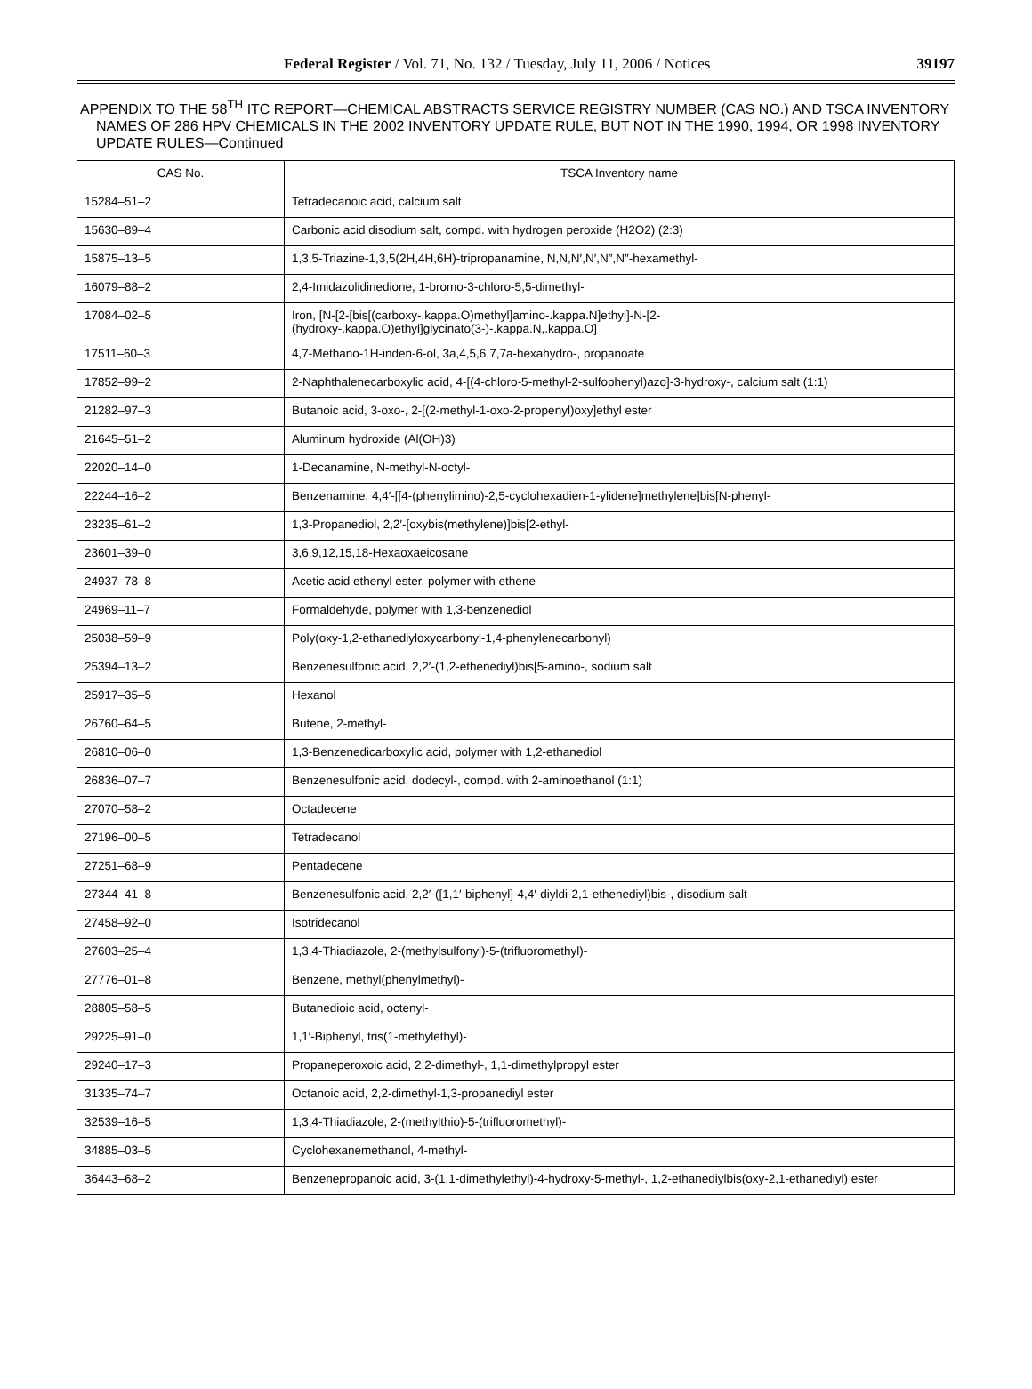Federal Register / Vol. 71, No. 132 / Tuesday, July 11, 2006 / Notices 39197
APPENDIX TO THE 58<sup>TH</sup> ITC REPORT—CHEMICAL ABSTRACTS SERVICE REGISTRY NUMBER (CAS NO.) AND TSCA INVENTORY NAMES OF 286 HPV CHEMICALS IN THE 2002 INVENTORY UPDATE RULE, BUT NOT IN THE 1990, 1994, OR 1998 INVENTORY UPDATE RULES—Continued
| CAS No. | TSCA Inventory name |
| --- | --- |
| 15284–51–2 | Tetradecanoic acid, calcium salt |
| 15630–89–4 | Carbonic acid disodium salt, compd. with hydrogen peroxide (H2O2) (2:3) |
| 15875–13–5 | 1,3,5-Triazine-1,3,5(2H,4H,6H)-tripropanamine, N,N,N′,N′,N″,N″-hexamethyl- |
| 16079–88–2 | 2,4-Imidazolidinedione, 1-bromo-3-chloro-5,5-dimethyl- |
| 17084–02–5 | Iron, [N-[2-[bis[(carboxy-.kappa.O)methyl]amino-.kappa.N]ethyl]-N-[2-(hydroxy-.kappa.O)ethyl]glycinato(3-)-.kappa.N,.kappa.O] |
| 17511–60–3 | 4,7-Methano-1H-inden-6-ol, 3a,4,5,6,7,7a-hexahydro-, propanoate |
| 17852–99–2 | 2-Naphthalenecarboxylic acid, 4-[(4-chloro-5-methyl-2-sulfophenyl)azo]-3-hydroxy-, calcium salt (1:1) |
| 21282–97–3 | Butanoic acid, 3-oxo-, 2-[(2-methyl-1-oxo-2-propenyl)oxy]ethyl ester |
| 21645–51–2 | Aluminum hydroxide (Al(OH)3) |
| 22020–14–0 | 1-Decanamine, N-methyl-N-octyl- |
| 22244–16–2 | Benzenamine, 4,4′-[[4-(phenylimino)-2,5-cyclohexadien-1-ylidene]methylene]bis[N-phenyl- |
| 23235–61–2 | 1,3-Propanediol, 2,2′-[oxybis(methylene)]bis[2-ethyl- |
| 23601–39–0 | 3,6,9,12,15,18-Hexaoxaeicosane |
| 24937–78–8 | Acetic acid ethenyl ester, polymer with ethene |
| 24969–11–7 | Formaldehyde, polymer with 1,3-benzenediol |
| 25038–59–9 | Poly(oxy-1,2-ethanediyloxycarbonyl-1,4-phenylenecarbonyl) |
| 25394–13–2 | Benzenesulfonic acid, 2,2′-(1,2-ethenediyl)bis[5-amino-, sodium salt |
| 25917–35–5 | Hexanol |
| 26760–64–5 | Butene, 2-methyl- |
| 26810–06–0 | 1,3-Benzenedicarboxylic acid, polymer with 1,2-ethanediol |
| 26836–07–7 | Benzenesulfonic acid, dodecyl-, compd. with 2-aminoethanol (1:1) |
| 27070–58–2 | Octadecene |
| 27196–00–5 | Tetradecanol |
| 27251–68–9 | Pentadecene |
| 27344–41–8 | Benzenesulfonic acid, 2,2′-([1,1′-biphenyl]-4,4′-diyldi-2,1-ethenediyl)bis-, disodium salt |
| 27458–92–0 | Isotridecanol |
| 27603–25–4 | 1,3,4-Thiadiazole, 2-(methylsulfonyl)-5-(trifluoromethyl)- |
| 27776–01–8 | Benzene, methyl(phenylmethyl)- |
| 28805–58–5 | Butanedioic acid, octenyl- |
| 29225–91–0 | 1,1′-Biphenyl, tris(1-methylethyl)- |
| 29240–17–3 | Propaneperoxoic acid, 2,2-dimethyl-, 1,1-dimethylpropyl ester |
| 31335–74–7 | Octanoic acid, 2,2-dimethyl-1,3-propanediyl ester |
| 32539–16–5 | 1,3,4-Thiadiazole, 2-(methylthio)-5-(trifluoromethyl)- |
| 34885–03–5 | Cyclohexanemethanol, 4-methyl- |
| 36443–68–2 | Benzenepropanoic acid, 3-(1,1-dimethylethyl)-4-hydroxy-5-methyl-, 1,2-ethanediylbis(oxy-2,1-ethanediyl) ester |